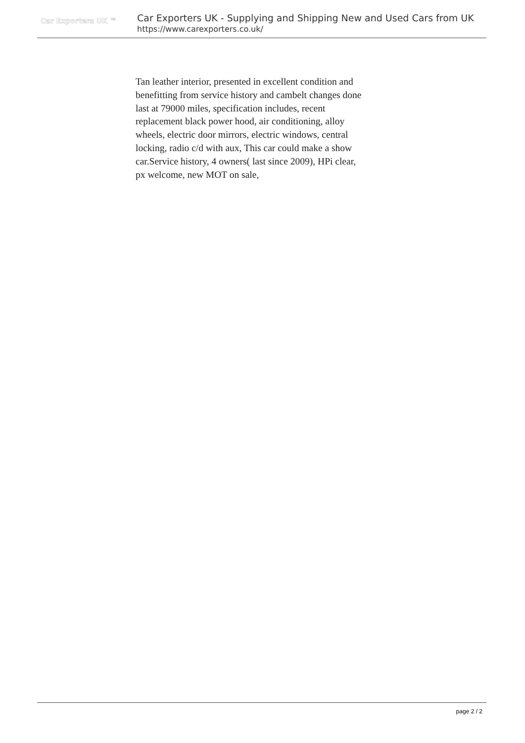Car Exporters UK ™
Car Exporters UK - Supplying and Shipping New and Used Cars from UK
https://www.carexporters.co.uk/
Tan leather interior, presented in excellent condition and benefitting from service history and cambelt changes done last at 79000 miles, specification includes, recent replacement black power hood, air conditioning, alloy wheels, electric door mirrors, electric windows, central locking, radio c/d with aux, This car could make a show car.Service history, 4 owners( last since 2009), HPi clear, px welcome, new MOT on sale,
page 2 / 2